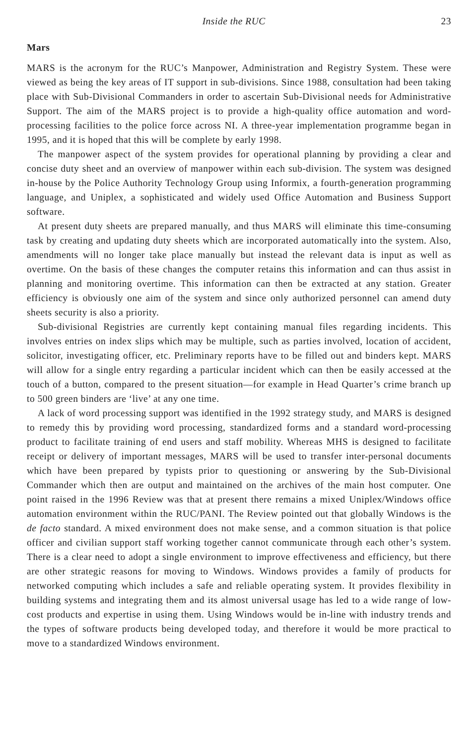Inside the RUC 23
Mars
MARS is the acronym for the RUC’s Manpower, Administration and Registry System. These were viewed as being the key areas of IT support in sub-divisions. Since 1988, consultation had been taking place with Sub-Divisional Commanders in order to ascertain Sub-Divisional needs for Administrative Support. The aim of the MARS project is to provide a high-quality office automation and word-processing facilities to the police force across NI. A three-year implementation programme began in 1995, and it is hoped that this will be complete by early 1998.
The manpower aspect of the system provides for operational planning by providing a clear and concise duty sheet and an overview of manpower within each sub-division. The system was designed in-house by the Police Authority Technology Group using Informix, a fourth-generation programming language, and Uniplex, a sophisticated and widely used Office Automation and Business Support software.
At present duty sheets are prepared manually, and thus MARS will eliminate this time-consuming task by creating and updating duty sheets which are incorporated automatically into the system. Also, amendments will no longer take place manually but instead the relevant data is input as well as overtime. On the basis of these changes the computer retains this information and can thus assist in planning and monitoring overtime. This information can then be extracted at any station. Greater efficiency is obviously one aim of the system and since only authorized personnel can amend duty sheets security is also a priority.
Sub-divisional Registries are currently kept containing manual files regarding incidents. This involves entries on index slips which may be multiple, such as parties involved, location of accident, solicitor, investigating officer, etc. Preliminary reports have to be filled out and binders kept. MARS will allow for a single entry regarding a particular incident which can then be easily accessed at the touch of a button, compared to the present situation—for example in Head Quarter’s crime branch up to 500 green binders are ‘live’ at any one time.
A lack of word processing support was identified in the 1992 strategy study, and MARS is designed to remedy this by providing word processing, standardized forms and a standard word-processing product to facilitate training of end users and staff mobility. Whereas MHS is designed to facilitate receipt or delivery of important messages, MARS will be used to transfer inter-personal documents which have been prepared by typists prior to questioning or answering by the Sub-Divisional Commander which then are output and maintained on the archives of the main host computer. One point raised in the 1996 Review was that at present there remains a mixed Uniplex/Windows office automation environment within the RUC/PANI. The Review pointed out that globally Windows is the de facto standard. A mixed environment does not make sense, and a common situation is that police officer and civilian support staff working together cannot communicate through each other’s system. There is a clear need to adopt a single environment to improve effectiveness and efficiency, but there are other strategic reasons for moving to Windows. Windows provides a family of products for networked computing which includes a safe and reliable operating system. It provides flexibility in building systems and integrating them and its almost universal usage has led to a wide range of low-cost products and expertise in using them. Using Windows would be in-line with industry trends and the types of software products being developed today, and therefore it would be more practical to move to a standardized Windows environment.